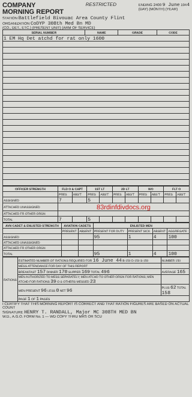COMPANY
MORNING REPORT
RESTRICTED
ENDING 2400 9 June 1944
(DAY) (MONTH) (YEAR)
STATION Battlefield Bivouac Area County Flint
ORGANIZATION CoDYP 308th Med Bn MD
(CO., DET., ETC.) (PRESENT UNIT) (ARM OF SERVICE)
| SERIAL NUMBER | NAME | GRADE | CODE |
| --- | --- | --- | --- |
| 1 EM Hq Det atchd for rat only 1600 | | | |
| OFFICER STRENGTH | FLD O & CAPT | | 1ST LT | | 2D LT | | WO | | FLT O | |
| --- | --- | --- | --- | --- | --- | --- | --- | --- | --- | --- |
| | PRES | ABS'T | PRES | ABS'T | PRES | ABS'T | PRES | ABS'T | PRES | ABS'T |
| ASSIGNED | 7 | | 5 | | | | | | | |
| ATTACHED UNASSIGNED | 83rdinfdivdocs.org | | | | | | | | | |
| ATTACHED FR OTHER ORGN | | | | | | | | | | |
| TOTAL | 7 | | 5 | | | | | | | |
| AVN CADET & ENLISTED STRENGTH | AVIATION CADETS | | ENLISTED MEN | | | |
| --- | --- | --- | --- | --- | --- | --- |
| | PRESENT | ABSENT | PRESENT FOR DUTY | PRESENT SICK | ABSENT | AGGREGATE |
| ASSIGNED | | | 95 | 1 | 4 | 100 |
| ATTACHED UNASSIGNED | | | | | | |
| ATTACHED FR OTHER ORGN | | | | | | |
| TOTAL | | | 95 | 1 | 4 | 100 |
| RATIONS | ESTIMATED NUMBER OF RATIONS REQUIRED FOR 16 June 44 B-150 D-150 S-150 | NUMBER 150 |
| | MESS ATTENDANCE FOR DAY OF THIS REPORT | |
| | BREAKFAST 157 DINNER 170 SUPPER 169 TOTAL 496 | AVERAGE 165 |
| | MEN AUTHORIZED TO MESS SEPARATELY; MEN ATCHD TO OTHER ORGN FOR RATIONS; MEN ATCHD FOR RATIONS 39 O & OTHERS MESSED 23 | |
| | MEN PRESENT 96 LESS 0 NET 96 | PLUS 62 TOTAL 158 |
| | PAGE 1 OF 1 PAGES | |
I CERTIFY THAT THIS MORNING REPORT IS CORRECT AND THAT RATION FIGURES ARE BASED ON ACTUAL COUNT
SIGNATURE HENRY T. RANDALL, Major MC 308TH MED BN
W.D., A.G.O. FORM No. 1 — WD COPY THRU MRS OR SCU